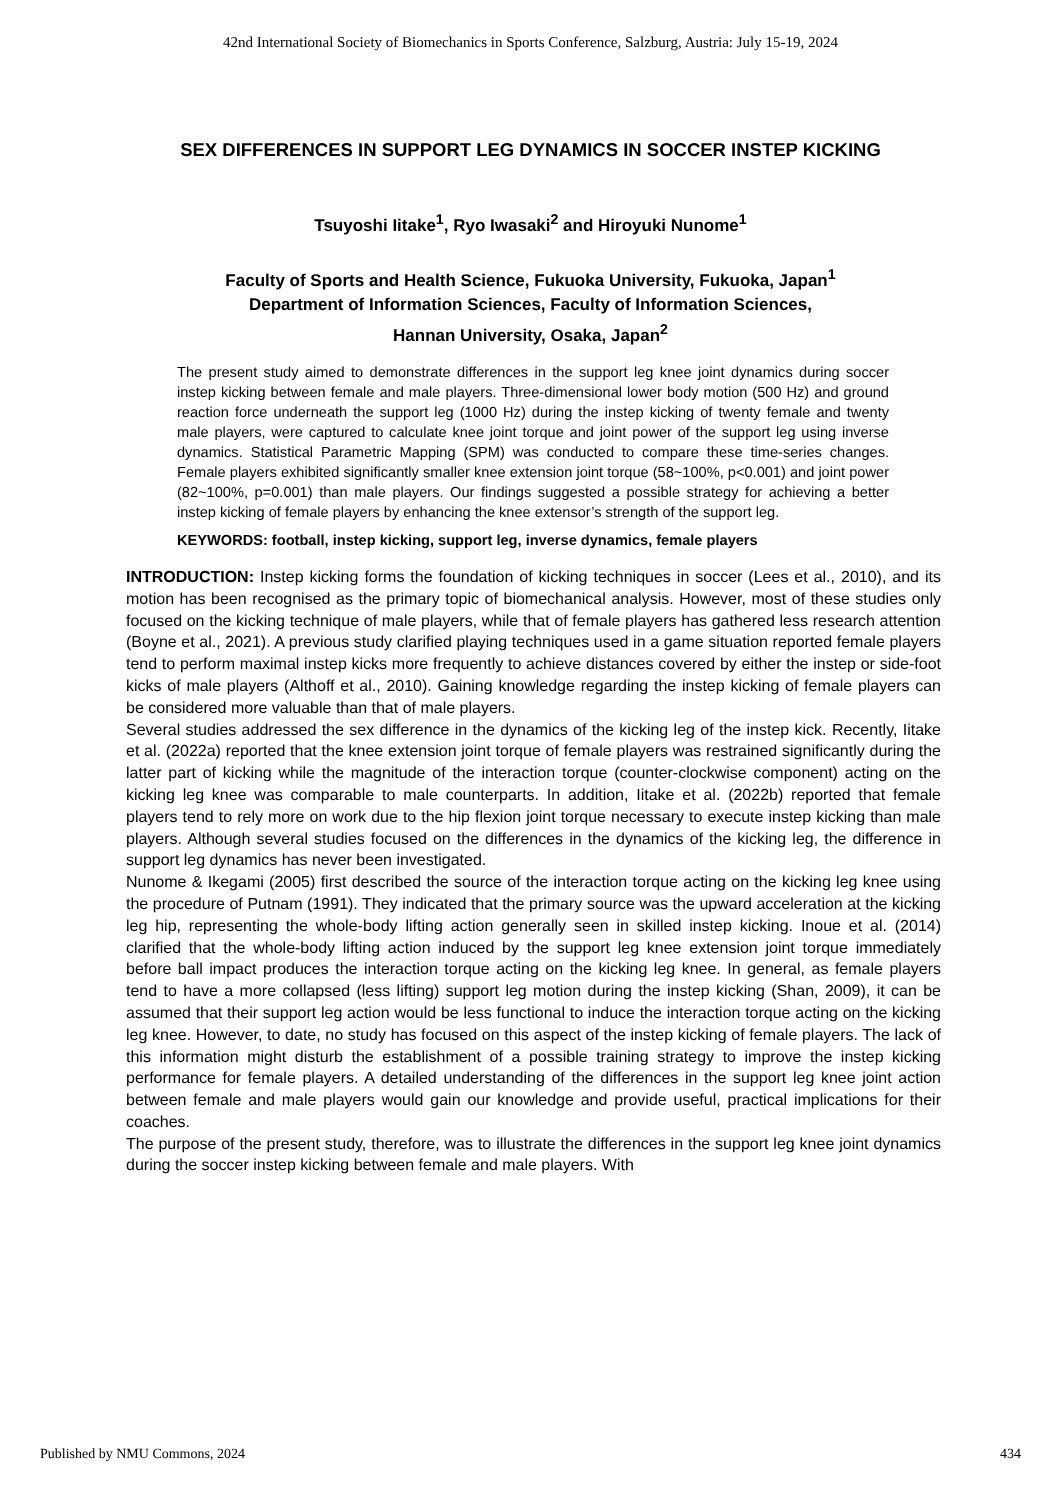42nd International Society of Biomechanics in Sports Conference, Salzburg, Austria: July 15-19, 2024
SEX DIFFERENCES IN SUPPORT LEG DYNAMICS IN SOCCER INSTEP KICKING
Tsuyoshi Iitake<sup>1</sup>, Ryo Iwasaki<sup>2</sup> and Hiroyuki Nunome<sup>1</sup>
Faculty of Sports and Health Science, Fukuoka University, Fukuoka, Japan<sup>1</sup>
Department of Information Sciences, Faculty of Information Sciences,
Hannan University, Osaka, Japan<sup>2</sup>
The present study aimed to demonstrate differences in the support leg knee joint dynamics during soccer instep kicking between female and male players. Three-dimensional lower body motion (500 Hz) and ground reaction force underneath the support leg (1000 Hz) during the instep kicking of twenty female and twenty male players, were captured to calculate knee joint torque and joint power of the support leg using inverse dynamics. Statistical Parametric Mapping (SPM) was conducted to compare these time-series changes. Female players exhibited significantly smaller knee extension joint torque (58~100%, p<0.001) and joint power (82~100%, p=0.001) than male players. Our findings suggested a possible strategy for achieving a better instep kicking of female players by enhancing the knee extensor’s strength of the support leg.
KEYWORDS: football, instep kicking, support leg, inverse dynamics, female players
INTRODUCTION: Instep kicking forms the foundation of kicking techniques in soccer (Lees et al., 2010), and its motion has been recognised as the primary topic of biomechanical analysis. However, most of these studies only focused on the kicking technique of male players, while that of female players has gathered less research attention (Boyne et al., 2021). A previous study clarified playing techniques used in a game situation reported female players tend to perform maximal instep kicks more frequently to achieve distances covered by either the instep or side-foot kicks of male players (Althoff et al., 2010). Gaining knowledge regarding the instep kicking of female players can be considered more valuable than that of male players.
Several studies addressed the sex difference in the dynamics of the kicking leg of the instep kick. Recently, Iitake et al. (2022a) reported that the knee extension joint torque of female players was restrained significantly during the latter part of kicking while the magnitude of the interaction torque (counter-clockwise component) acting on the kicking leg knee was comparable to male counterparts. In addition, Iitake et al. (2022b) reported that female players tend to rely more on work due to the hip flexion joint torque necessary to execute instep kicking than male players. Although several studies focused on the differences in the dynamics of the kicking leg, the difference in support leg dynamics has never been investigated.
Nunome & Ikegami (2005) first described the source of the interaction torque acting on the kicking leg knee using the procedure of Putnam (1991). They indicated that the primary source was the upward acceleration at the kicking leg hip, representing the whole-body lifting action generally seen in skilled instep kicking. Inoue et al. (2014) clarified that the whole-body lifting action induced by the support leg knee extension joint torque immediately before ball impact produces the interaction torque acting on the kicking leg knee. In general, as female players tend to have a more collapsed (less lifting) support leg motion during the instep kicking (Shan, 2009), it can be assumed that their support leg action would be less functional to induce the interaction torque acting on the kicking leg knee. However, to date, no study has focused on this aspect of the instep kicking of female players. The lack of this information might disturb the establishment of a possible training strategy to improve the instep kicking performance for female players. A detailed understanding of the differences in the support leg knee joint action between female and male players would gain our knowledge and provide useful, practical implications for their coaches.
The purpose of the present study, therefore, was to illustrate the differences in the support leg knee joint dynamics during the soccer instep kicking between female and male players. With
Published by NMU Commons, 2024 434